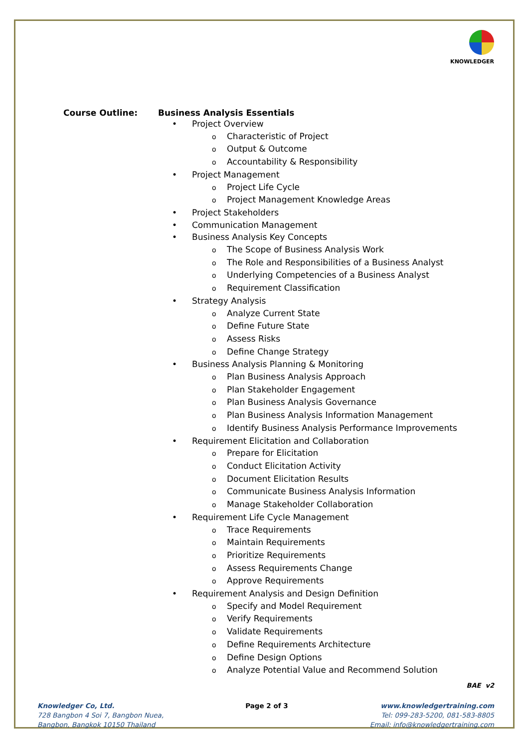KNOWLEDGER
Course Outline: Business Analysis Essentials
• Project Overview
o Characteristic of Project
o Output & Outcome
o Accountability & Responsibility
• Project Management
o Project Life Cycle
o Project Management Knowledge Areas
• Project Stakeholders
• Communication Management
• Business Analysis Key Concepts
o The Scope of Business Analysis Work
o The Role and Responsibilities of a Business Analyst
o Underlying Competencies of a Business Analyst
o Requirement Classification
• Strategy Analysis
o Analyze Current State
o Define Future State
o Assess Risks
o Define Change Strategy
• Business Analysis Planning & Monitoring
o Plan Business Analysis Approach
o Plan Stakeholder Engagement
o Plan Business Analysis Governance
o Plan Business Analysis Information Management
o Identify Business Analysis Performance Improvements
• Requirement Elicitation and Collaboration
o Prepare for Elicitation
o Conduct Elicitation Activity
o Document Elicitation Results
o Communicate Business Analysis Information
o Manage Stakeholder Collaboration
• Requirement Life Cycle Management
o Trace Requirements
o Maintain Requirements
o Prioritize Requirements
o Assess Requirements Change
o Approve Requirements
• Requirement Analysis and Design Definition
o Specify and Model Requirement
o Verify Requirements
o Validate Requirements
o Define Requirements Architecture
o Define Design Options
o Analyze Potential Value and Recommend Solution
BAE v2
Knowledger Co, Ltd.
728 Bangbon 4 Soi 7, Bangbon Nuea,
Bangbon, Bangkok 10150 Thailand
Page 2 of 3 www.knowledgertraining.com
Tel: 099-283-5200, 081-583-8805
Email: info@knowledgertraining.com